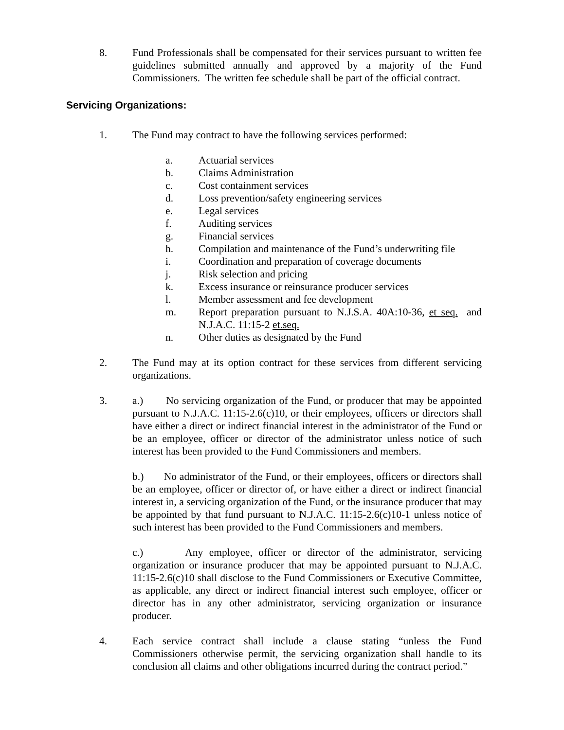8. Fund Professionals shall be compensated for their services pursuant to written fee guidelines submitted annually and approved by a majority of the Fund Commissioners. The written fee schedule shall be part of the official contract.
Servicing Organizations:
1. The Fund may contract to have the following services performed:
a. Actuarial services
b. Claims Administration
c. Cost containment services
d. Loss prevention/safety engineering services
e. Legal services
f. Auditing services
g. Financial services
h. Compilation and maintenance of the Fund’s underwriting file
i. Coordination and preparation of coverage documents
j. Risk selection and pricing
k. Excess insurance or reinsurance producer services
l. Member assessment and fee development
m. Report preparation pursuant to N.J.S.A. 40A:10-36, et seq. and N.J.A.C. 11:15-2 et.seq.
n. Other duties as designated by the Fund
2. The Fund may at its option contract for these services from different servicing organizations.
3. a.) No servicing organization of the Fund, or producer that may be appointed pursuant to N.J.A.C. 11:15-2.6(c)10, or their employees, officers or directors shall have either a direct or indirect financial interest in the administrator of the Fund or be an employee, officer or director of the administrator unless notice of such interest has been provided to the Fund Commissioners and members.
b.) No administrator of the Fund, or their employees, officers or directors shall be an employee, officer or director of, or have either a direct or indirect financial interest in, a servicing organization of the Fund, or the insurance producer that may be appointed by that fund pursuant to N.J.A.C. 11:15-2.6(c)10-1 unless notice of such interest has been provided to the Fund Commissioners and members.
c.) Any employee, officer or director of the administrator, servicing organization or insurance producer that may be appointed pursuant to N.J.A.C. 11:15-2.6(c)10 shall disclose to the Fund Commissioners or Executive Committee, as applicable, any direct or indirect financial interest such employee, officer or director has in any other administrator, servicing organization or insurance producer.
4. Each service contract shall include a clause stating “unless the Fund Commissioners otherwise permit, the servicing organization shall handle to its conclusion all claims and other obligations incurred during the contract period.”